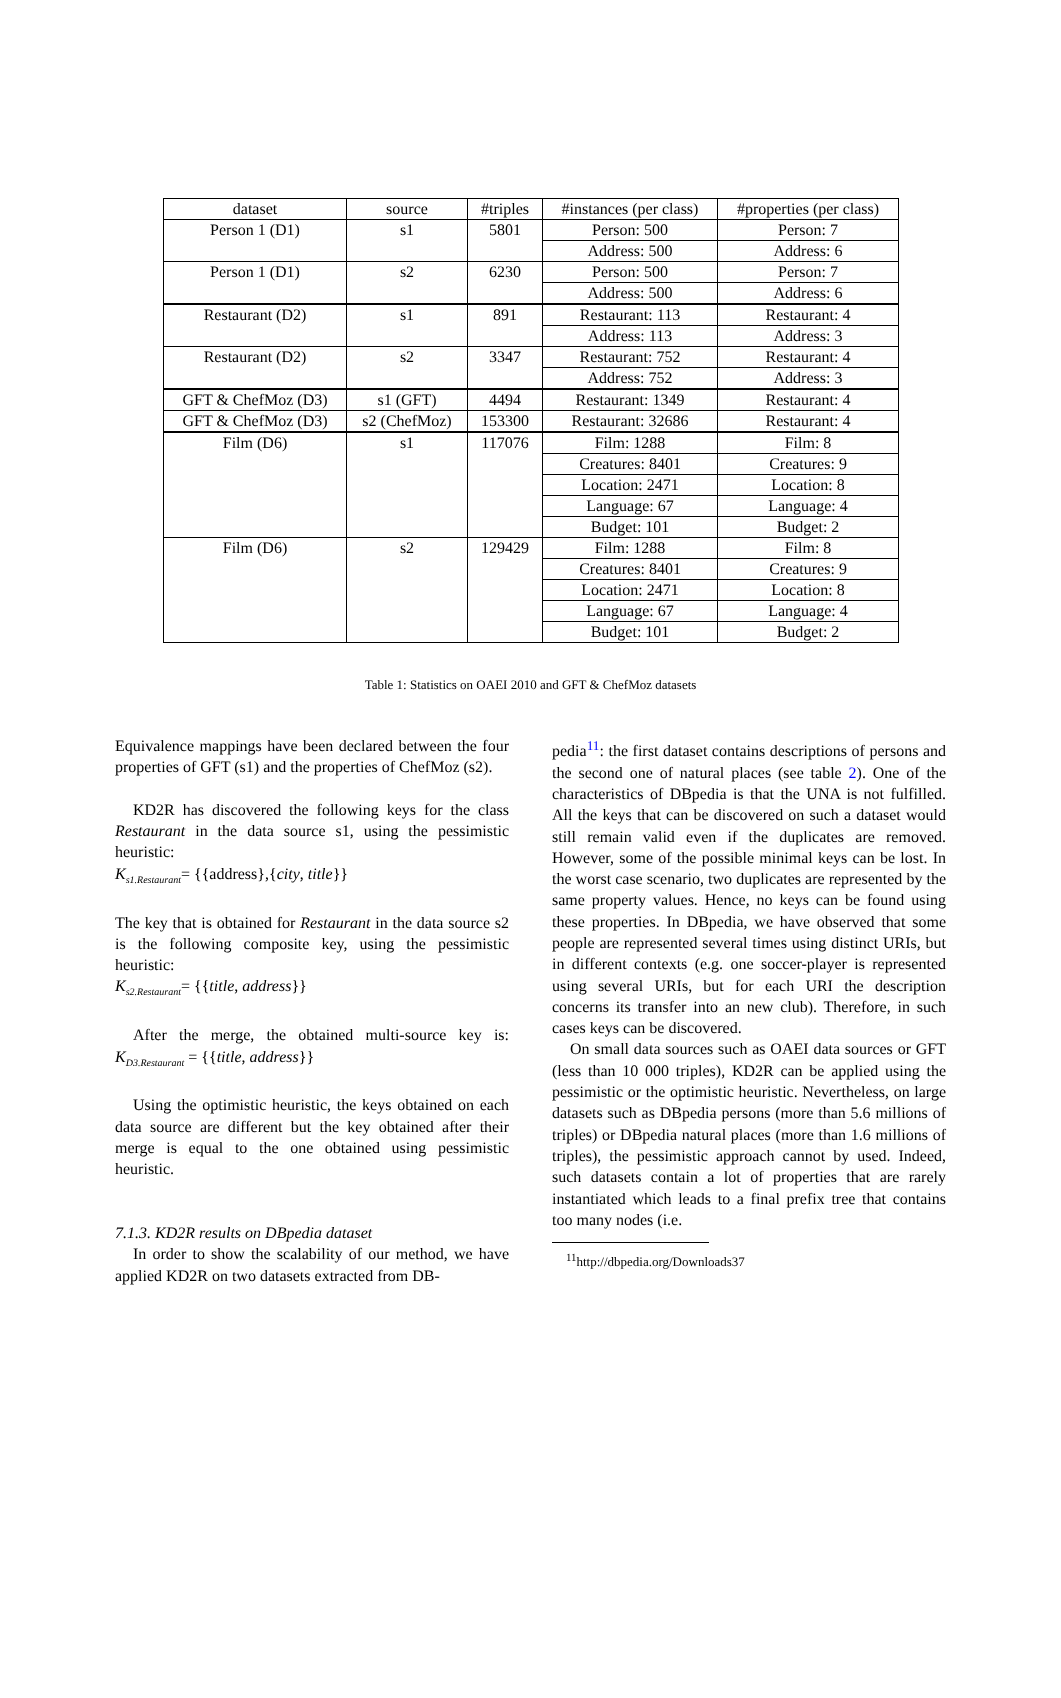| dataset | source | #triples | #instances (per class) | #properties (per class) |
| --- | --- | --- | --- | --- |
| Person 1 (D1) | s1 | 5801 | Person: 500 | Person: 7 |
| | | | Address: 500 | Address: 6 |
| Person 1 (D1) | s2 | 6230 | Person: 500 | Person: 7 |
| | | | Address: 500 | Address: 6 |
| Restaurant (D2) | s1 | 891 | Restaurant: 113 | Restaurant: 4 |
| | | | Address: 113 | Address: 3 |
| Restaurant (D2) | s2 | 3347 | Restaurant: 752 | Restaurant: 4 |
| | | | Address: 752 | Address: 3 |
| GFT & ChefMoz (D3) | s1 (GFT) | 4494 | Restaurant: 1349 | Restaurant: 4 |
| GFT & ChefMoz (D3) | s2 (ChefMoz) | 153300 | Restaurant: 32686 | Restaurant: 4 |
| Film (D6) | s1 | 117076 | Film: 1288 | Film: 8 |
| | | | Creatures: 8401 | Creatures: 9 |
| | | | Location: 2471 | Location: 8 |
| | | | Language: 67 | Language: 4 |
| | | | Budget: 101 | Budget: 2 |
| Film (D6) | s2 | 129429 | Film: 1288 | Film: 8 |
| | | | Creatures: 8401 | Creatures: 9 |
| | | | Location: 2471 | Location: 8 |
| | | | Language: 67 | Language: 4 |
| | | | Budget: 101 | Budget: 2 |
Table 1: Statistics on OAEI 2010 and GFT & ChefMoz datasets
Equivalence mappings have been declared between the four properties of GFT (s1) and the properties of ChefMoz (s2).
KD2R has discovered the following keys for the class Restaurant in the data source s1, using the pessimistic heuristic:
K<sub>s1.Restaurant</sub>= {{address},{city, title}}
The key that is obtained for Restaurant in the data source s2 is the following composite key, using the pessimistic heuristic:
K<sub>s2.Restaurant</sub>= {{title, address}}
After the merge, the obtained multi-source key is: K<sub>D3.Restaurant</sub> = {{title, address}}
Using the optimistic heuristic, the keys obtained on each data source are different but the key obtained after their merge is equal to the one obtained using pessimistic heuristic.
7.1.3. KD2R results on DBpedia dataset
In order to show the scalability of our method, we have applied KD2R on two datasets extracted from DB-
pedia<sup>11</sup>: the first dataset contains descriptions of persons and the second one of natural places (see table 2). One of the characteristics of DBpedia is that the UNA is not fulfilled. All the keys that can be discovered on such a dataset would still remain valid even if the duplicates are removed. However, some of the possible minimal keys can be lost. In the worst case scenario, two duplicates are represented by the same property values. Hence, no keys can be found using these properties. In DBpedia, we have observed that some people are represented several times using distinct URIs, but in different contexts (e.g. one soccer-player is represented using several URIs, but for each URI the description concerns its transfer into an new club). Therefore, in such cases keys can be discovered.
On small data sources such as OAEI data sources or GFT (less than 10 000 triples), KD2R can be applied using the pessimistic or the optimistic heuristic. Nevertheless, on large datasets such as DBpedia persons (more than 5.6 millions of triples) or DBpedia natural places (more than 1.6 millions of triples), the pessimistic approach cannot by used. Indeed, such datasets contain a lot of properties that are rarely instantiated which leads to a final prefix tree that contains too many nodes (i.e.
<sup>11</sup> http://dbpedia.org/Downloads37